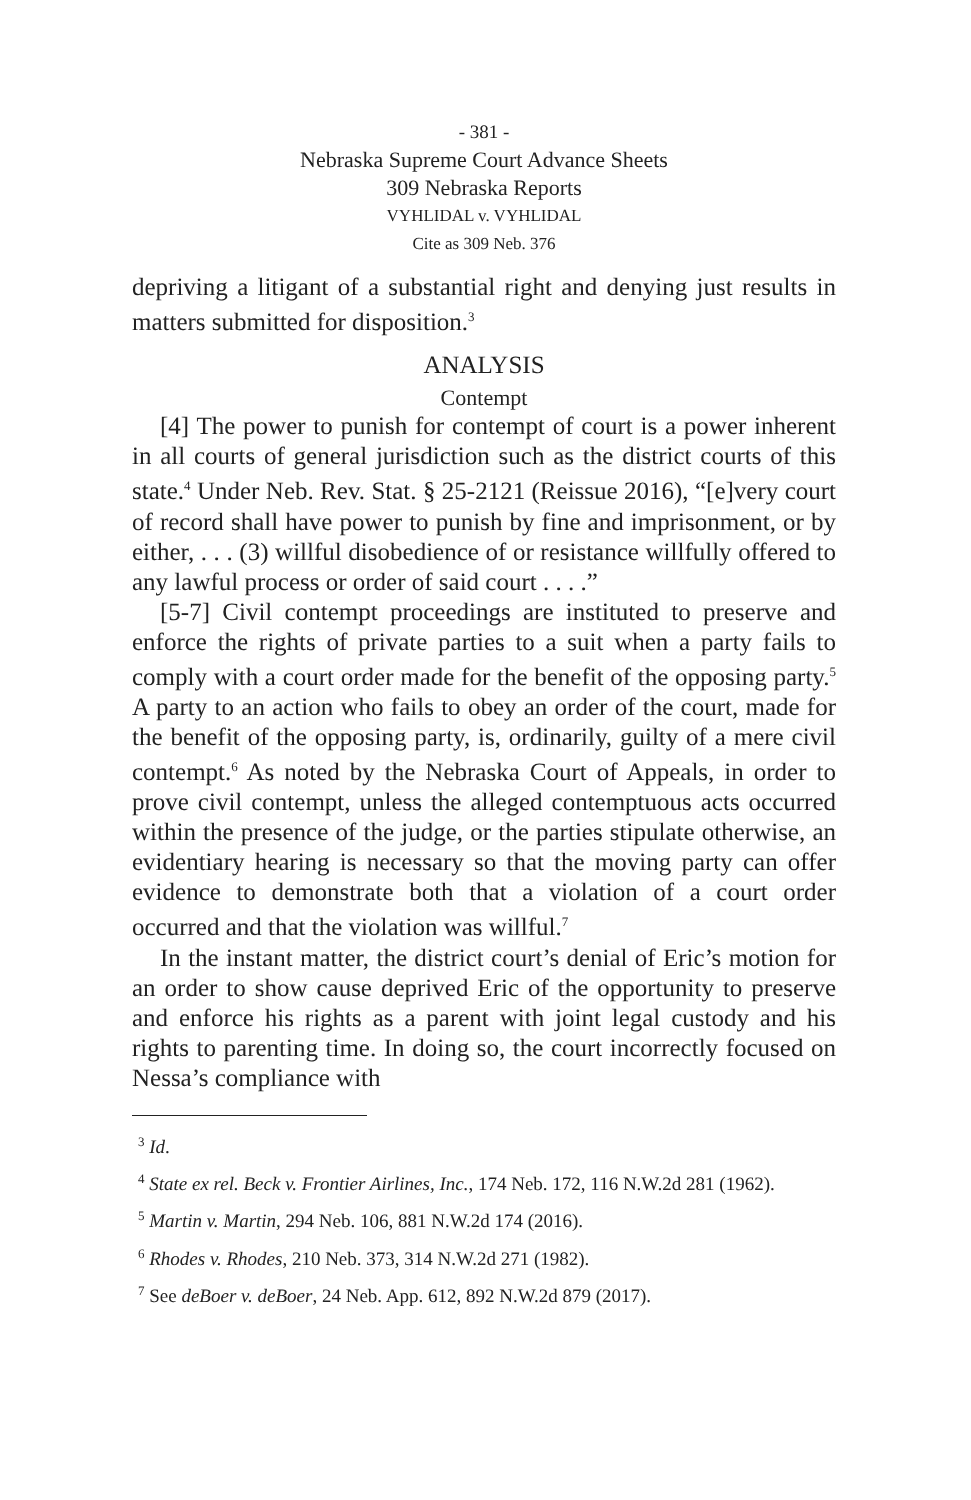- 381 -
Nebraska Supreme Court Advance Sheets
309 Nebraska Reports
VYHLIDAL v. VYHLIDAL
Cite as 309 Neb. 376
depriving a litigant of a substantial right and denying just results in matters submitted for disposition.<sup>3</sup>
ANALYSIS
Contempt
[4] The power to punish for contempt of court is a power inherent in all courts of general jurisdiction such as the district courts of this state.<sup>4</sup> Under Neb. Rev. Stat. § 25-2121 (Reissue 2016), “[e]very court of record shall have power to punish by fine and imprisonment, or by either, . . . (3) willful disobedience of or resistance willfully offered to any lawful process or order of said court . . . .”
[5-7] Civil contempt proceedings are instituted to preserve and enforce the rights of private parties to a suit when a party fails to comply with a court order made for the benefit of the opposing party.<sup>5</sup> A party to an action who fails to obey an order of the court, made for the benefit of the opposing party, is, ordinarily, guilty of a mere civil contempt.<sup>6</sup> As noted by the Nebraska Court of Appeals, in order to prove civil contempt, unless the alleged contemptuous acts occurred within the presence of the judge, or the parties stipulate otherwise, an evidentiary hearing is necessary so that the moving party can offer evidence to demonstrate both that a violation of a court order occurred and that the violation was willful.<sup>7</sup>
In the instant matter, the district court’s denial of Eric’s motion for an order to show cause deprived Eric of the opportunity to preserve and enforce his rights as a parent with joint legal custody and his rights to parenting time. In doing so, the court incorrectly focused on Nessa’s compliance with
<sup>3</sup> Id.
<sup>4</sup> State ex rel. Beck v. Frontier Airlines, Inc., 174 Neb. 172, 116 N.W.2d 281 (1962).
<sup>5</sup> Martin v. Martin, 294 Neb. 106, 881 N.W.2d 174 (2016).
<sup>6</sup> Rhodes v. Rhodes, 210 Neb. 373, 314 N.W.2d 271 (1982).
<sup>7</sup> See deBoer v. deBoer, 24 Neb. App. 612, 892 N.W.2d 879 (2017).